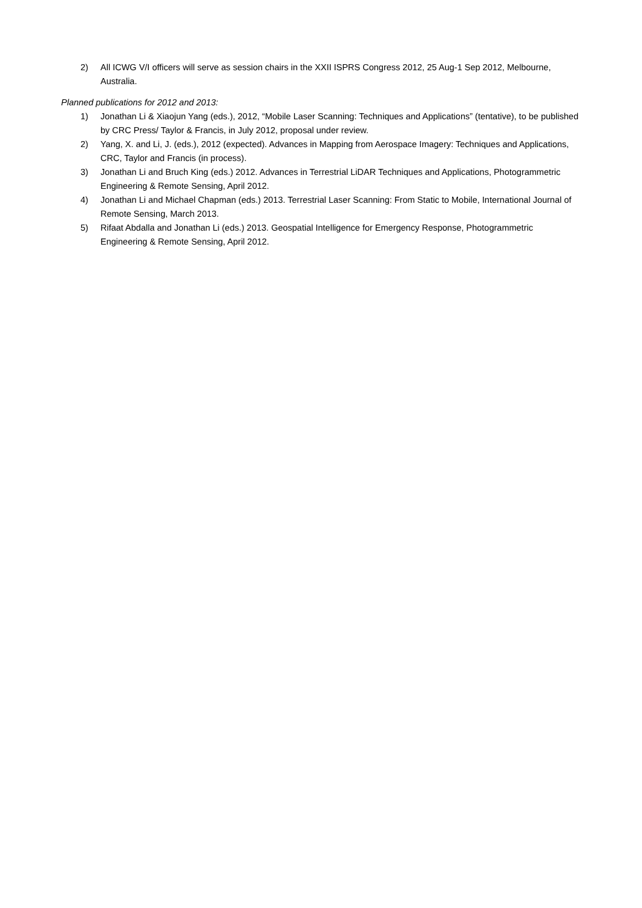2) All ICWG V/I officers will serve as session chairs in the XXII ISPRS Congress 2012, 25 Aug-1 Sep 2012, Melbourne, Australia.
Planned publications for 2012 and 2013:
1) Jonathan Li & Xiaojun Yang (eds.), 2012, “Mobile Laser Scanning: Techniques and Applications” (tentative), to be published by CRC Press/ Taylor & Francis, in July 2012, proposal under review.
2) Yang, X. and Li, J. (eds.), 2012 (expected). Advances in Mapping from Aerospace Imagery: Techniques and Applications, CRC, Taylor and Francis (in process).
3) Jonathan Li and Bruch King (eds.) 2012. Advances in Terrestrial LiDAR Techniques and Applications, Photogrammetric Engineering & Remote Sensing, April 2012.
4) Jonathan Li and Michael Chapman (eds.) 2013. Terrestrial Laser Scanning: From Static to Mobile, International Journal of Remote Sensing, March 2013.
5) Rifaat Abdalla and Jonathan Li (eds.) 2013. Geospatial Intelligence for Emergency Response, Photogrammetric Engineering & Remote Sensing, April 2012.